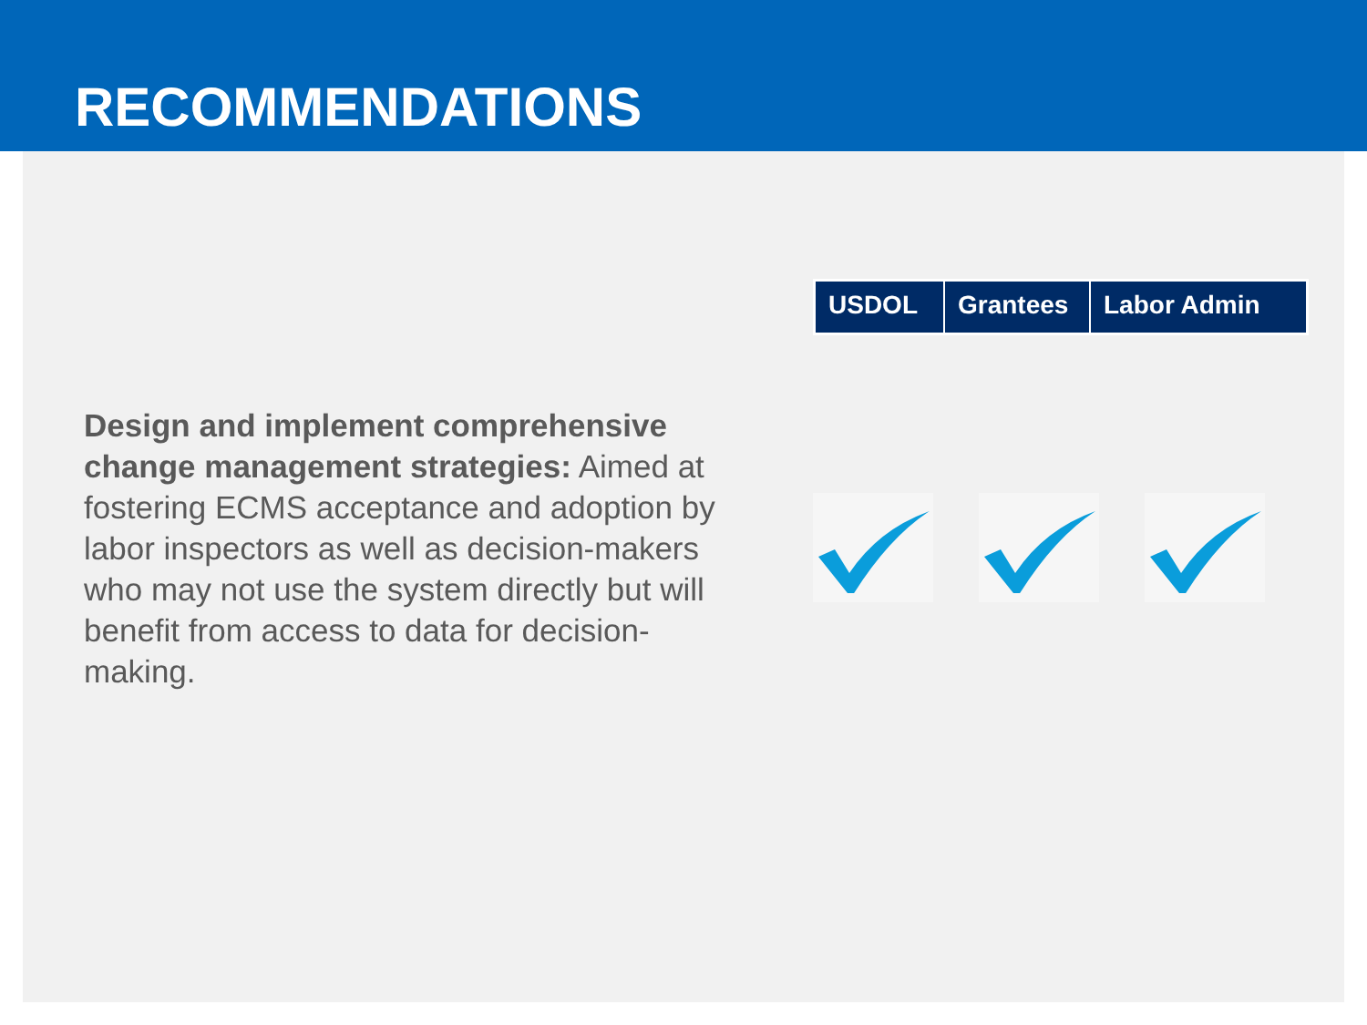RECOMMENDATIONS
| USDOL | Grantees | Labor Admin |
| --- | --- | --- |
Design and implement comprehensive change management strategies: Aimed at fostering ECMS acceptance and adoption by labor inspectors as well as decision-makers who may not use the system directly but will benefit from access to data for decision-making.